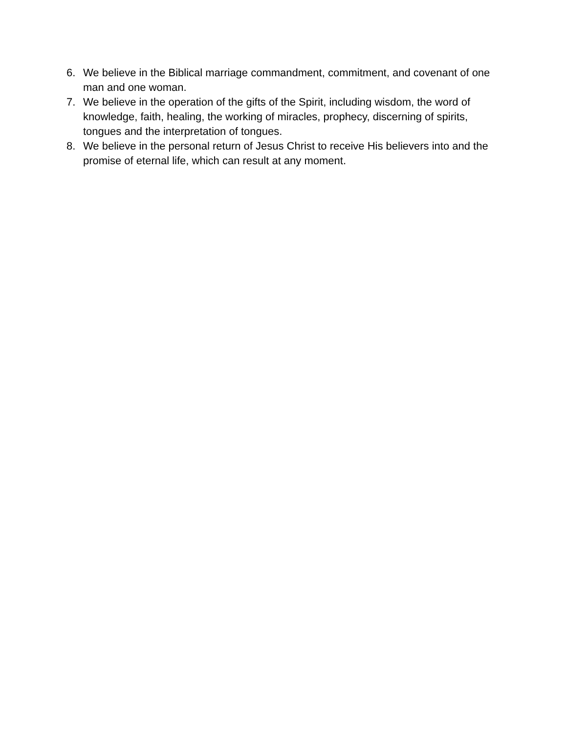6. We believe in the Biblical marriage commandment, commitment, and covenant of one man and one woman.
7. We believe in the operation of the gifts of the Spirit, including wisdom, the word of knowledge, faith, healing, the working of miracles, prophecy, discerning of spirits, tongues and the interpretation of tongues.
8. We believe in the personal return of Jesus Christ to receive His believers into and the promise of eternal life, which can result at any moment.